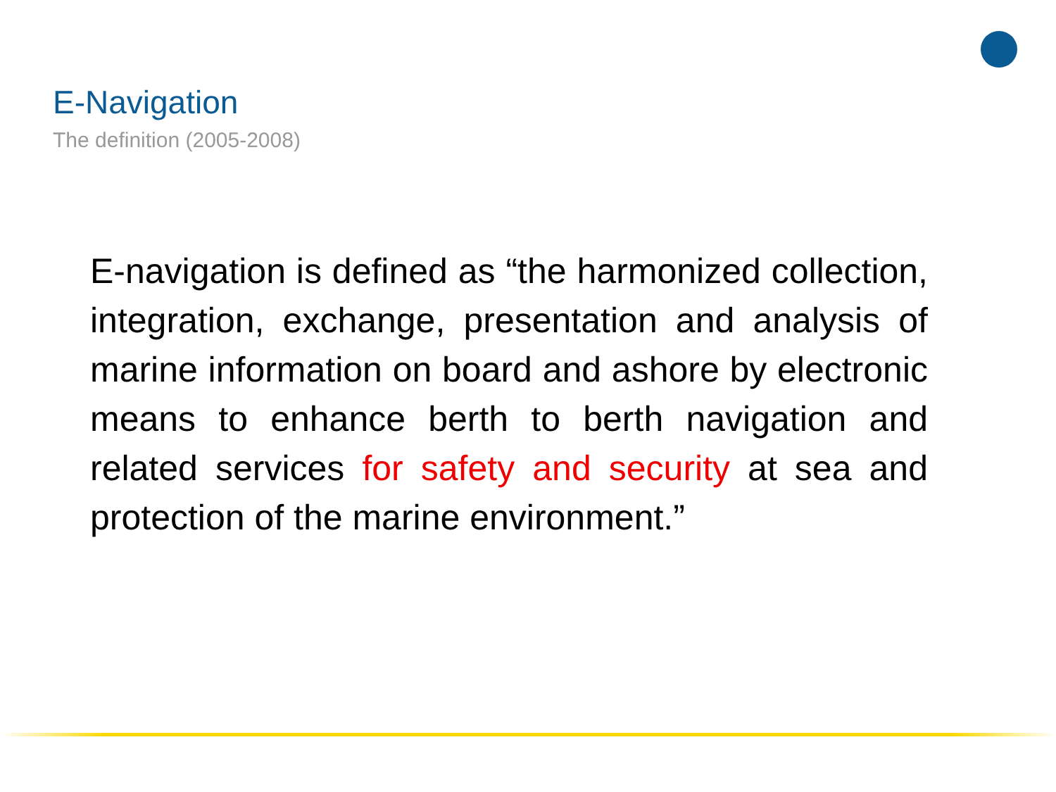E-Navigation
The definition (2005-2008)
E-navigation is defined as “the harmonized collection, integration, exchange, presentation and analysis of marine information on board and ashore by electronic means to enhance berth to berth navigation and related services for safety and security at sea and protection of the marine environment.”